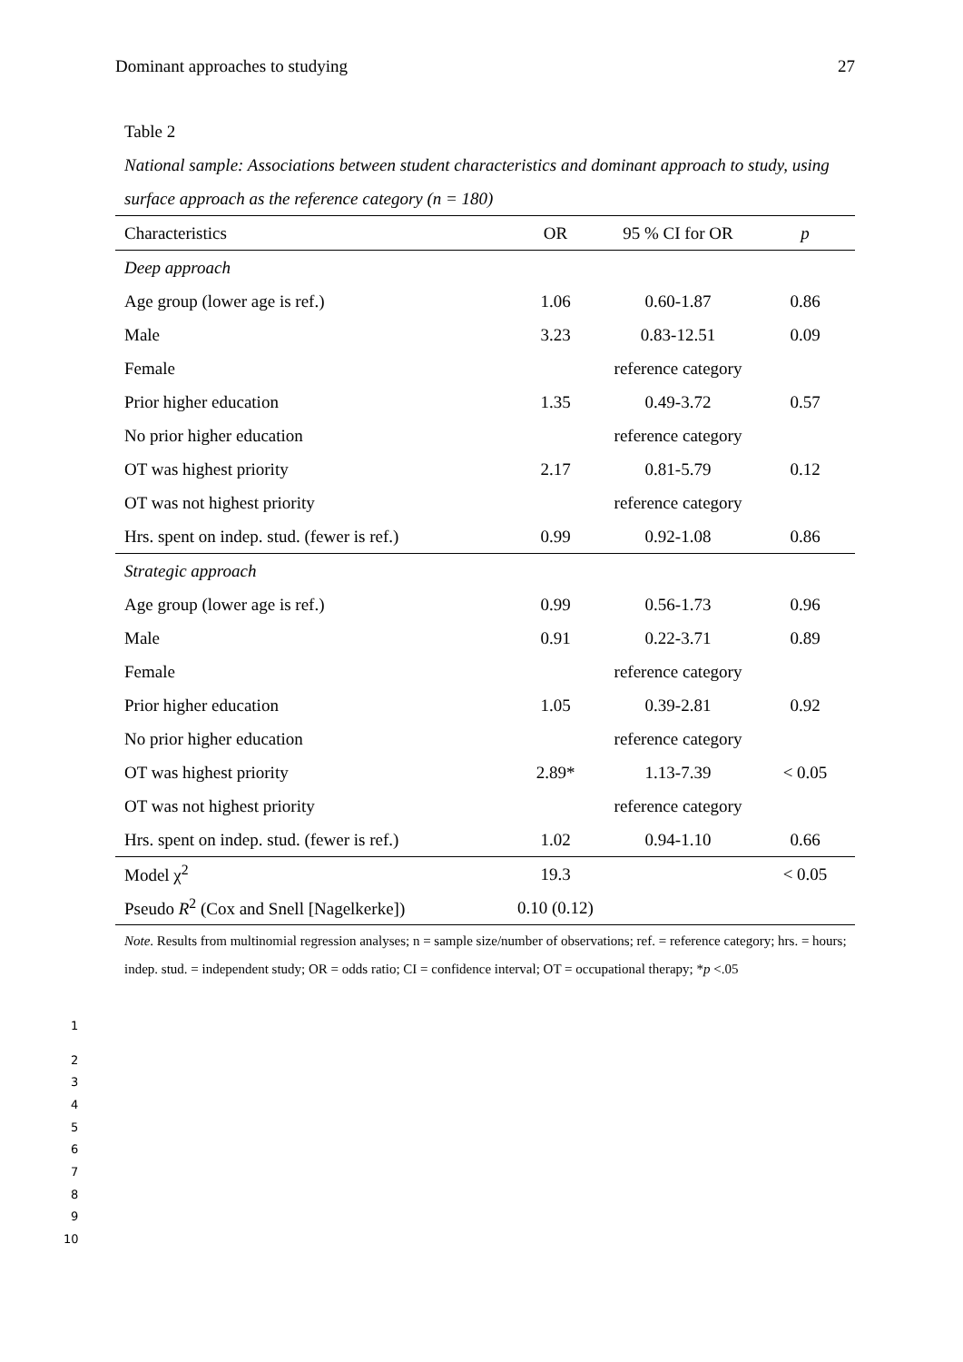Dominant approaches to studying 27
Table 2
National sample: Associations between student characteristics and dominant approach to study, using surface approach as the reference category (n = 180)
| Characteristics | OR | 95 % CI for OR | p |
| --- | --- | --- | --- |
| Deep approach | | | |
| Age group (lower age is ref.) | 1.06 | 0.60-1.87 | 0.86 |
| Male | 3.23 | 0.83-12.51 | 0.09 |
| Female | | reference category | |
| Prior higher education | 1.35 | 0.49-3.72 | 0.57 |
| No prior higher education | | reference category | |
| OT was highest priority | 2.17 | 0.81-5.79 | 0.12 |
| OT was not highest priority | | reference category | |
| Hrs. spent on indep. stud. (fewer is ref.) | 0.99 | 0.92-1.08 | 0.86 |
| Strategic approach | | | |
| Age group (lower age is ref.) | 0.99 | 0.56-1.73 | 0.96 |
| Male | 0.91 | 0.22-3.71 | 0.89 |
| Female | | reference category | |
| Prior higher education | 1.05 | 0.39-2.81 | 0.92 |
| No prior higher education | | reference category | |
| OT was highest priority | 2.89* | 1.13-7.39 | < 0.05 |
| OT was not highest priority | | reference category | |
| Hrs. spent on indep. stud. (fewer is ref.) | 1.02 | 0.94-1.10 | 0.66 |
| Model χ<sup>2</sup> | 19.3 | | < 0.05 |
| Pseudo R<sup>2</sup> (Cox and Snell [Nagelkerke]) | 0.10 (0.12) | | |
Note. Results from multinomial regression analyses; n = sample size/number of observations; ref. = reference category; hrs. = hours; indep. stud. = independent study; OR = odds ratio; CI = confidence interval; OT = occupational therapy; *p <.05
1
2
3
4
5
6
7
8
9
10